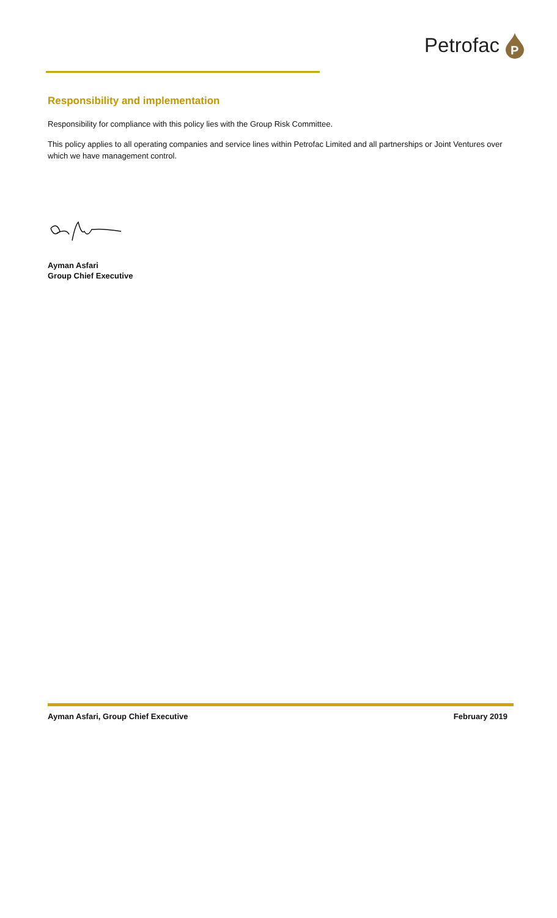Petrofac
P
Responsibility and implementation
Responsibility for compliance with this policy lies with the Group Risk Committee.
This policy applies to all operating companies and service lines within Petrofac Limited and all partnerships or Joint Ventures over which we have management control.
Ayman Asfari
Group Chief Executive
Ayman Asfari, Group Chief Executive February 2019